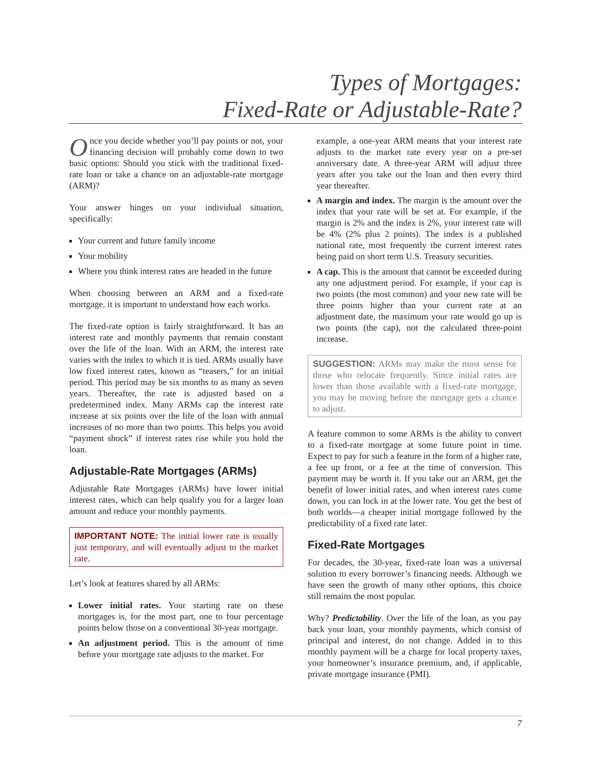Types of Mortgages:
Fixed-Rate or Adjustable-Rate?
Once you decide whether you’ll pay points or not, your financing decision will probably come down to two basic options: Should you stick with the traditional fixed-rate loan or take a chance on an adjustable-rate mortgage (ARM)?
Your answer hinges on your individual situation, specifically:
Your current and future family income
Your mobility
Where you think interest rates are headed in the future
When choosing between an ARM and a fixed-rate mortgage, it is important to understand how each works.
The fixed-rate option is fairly straightforward. It has an interest rate and monthly payments that remain constant over the life of the loan. With an ARM, the interest rate varies with the index to which it is tied. ARMs usually have low fixed interest rates, known as “teasers,” for an initial period. This period may be six months to as many as seven years. Thereafter, the rate is adjusted based on a predetermined index. Many ARMs cap the interest rate increase at six points over the life of the loan with annual increases of no more than two points. This helps you avoid “payment shock” if interest rates rise while you hold the loan.
Adjustable-Rate Mortgages (ARMs)
Adjustable Rate Mortgages (ARMs) have lower initial interest rates, which can help qualify you for a larger loan amount and reduce your monthly payments.
IMPORTANT NOTE: The initial lower rate is usually just temporary, and will eventually adjust to the market rate.
Let’s look at features shared by all ARMs:
Lower initial rates. Your starting rate on these mortgages is, for the most part, one to four percentage points below those on a conventional 30-year mortgage.
An adjustment period. This is the amount of time before your mortgage rate adjusts to the market. For
example, a one-year ARM means that your interest rate adjusts to the market rate every year on a pre-set anniversary date. A three-year ARM will adjust three years after you take out the loan and then every third year thereafter.
A margin and index. The margin is the amount over the index that your rate will be set at. For example, if the margin is 2% and the index is 2%, your interest rate will be 4% (2% plus 2 points). The index is a published national rate, most frequently the current interest rates being paid on short term U.S. Treasury securities.
A cap. This is the amount that cannot be exceeded during any one adjustment period. For example, if your cap is two points (the most common) and your new rate will be three points higher than your current rate at an adjustment date, the maximum your rate would go up is two points (the cap), not the calculated three-point increase.
SUGGESTION: ARMs may make the most sense for those who relocate frequently. Since initial rates are lower than those available with a fixed-rate mortgage, you may be moving before the mortgage gets a chance to adjust.
A feature common to some ARMs is the ability to convert to a fixed-rate mortgage at some future point in time. Expect to pay for such a feature in the form of a higher rate, a fee up front, or a fee at the time of conversion. This payment may be worth it. If you take out an ARM, get the benefit of lower initial rates, and when interest rates come down, you can lock in at the lower rate. You get the best of both worlds—a cheaper initial mortgage followed by the predictability of a fixed rate later.
Fixed-Rate Mortgages
For decades, the 30-year, fixed-rate loan was a universal solution to every borrower’s financing needs. Although we have seen the growth of many other options, this choice still remains the most popular.
Why? Predictability. Over the life of the loan, as you pay back your loan, your monthly payments, which consist of principal and interest, do not change. Added in to this monthly payment will be a charge for local property taxes, your homeowner’s insurance premium, and, if applicable, private mortgage insurance (PMI).
7